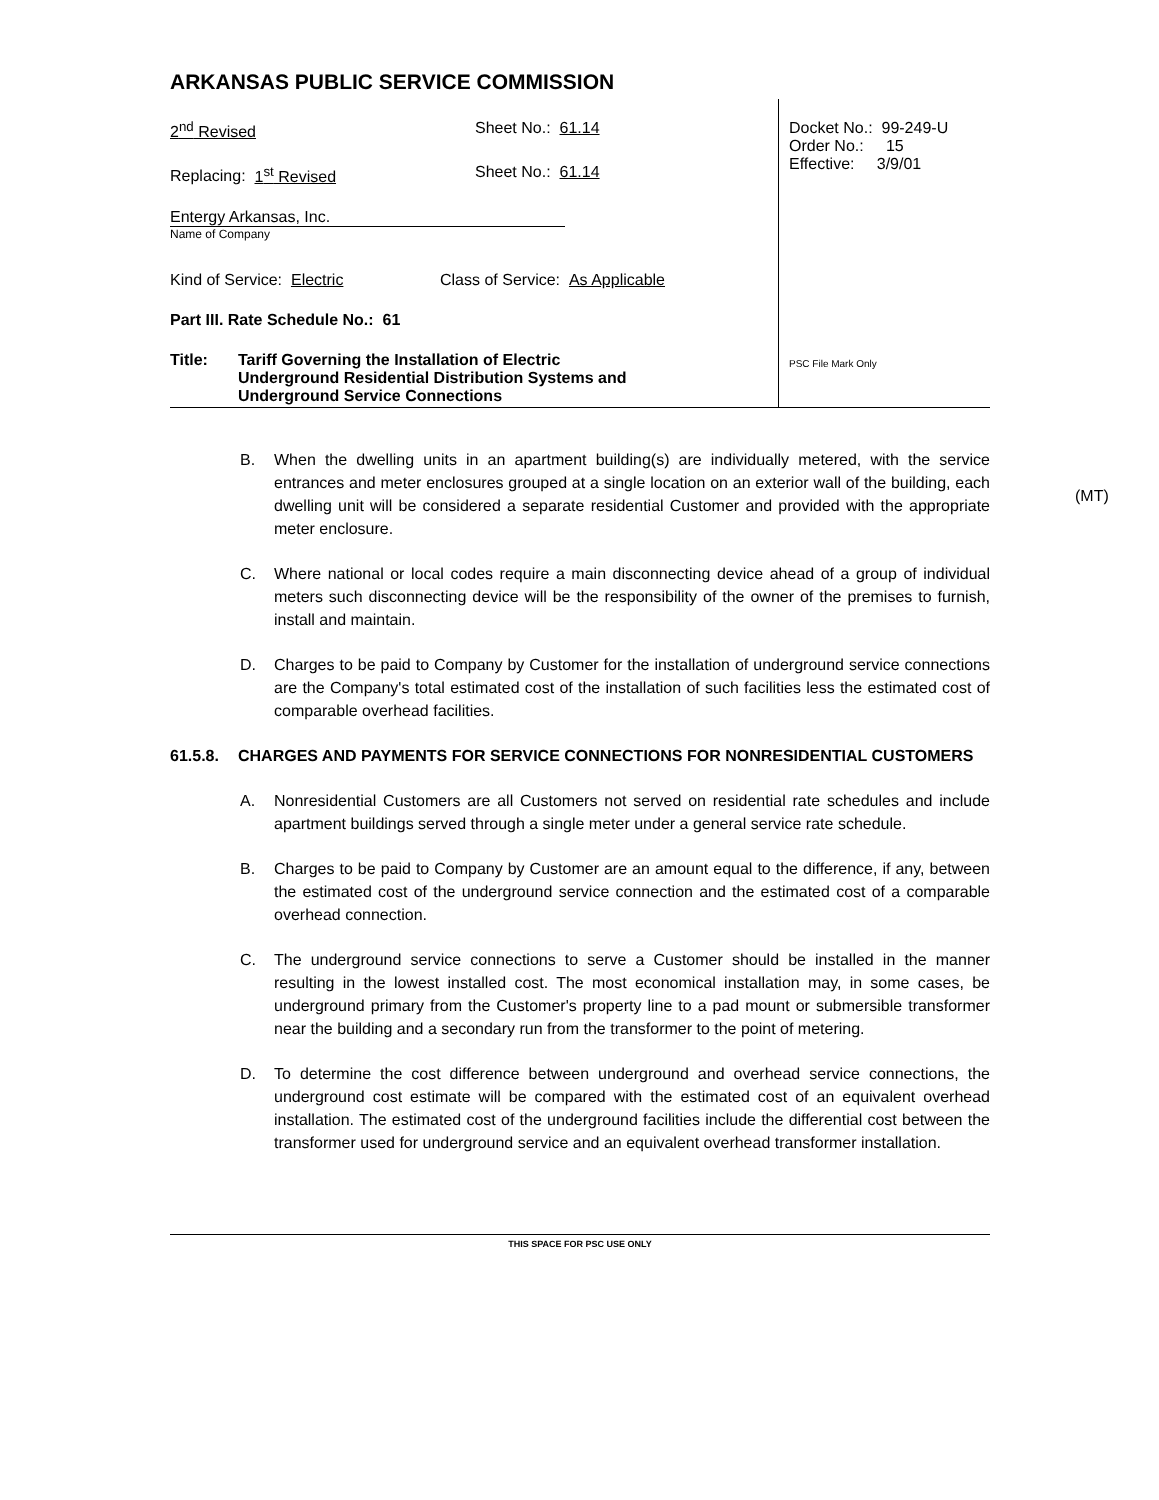ARKANSAS PUBLIC SERVICE COMMISSION
2<sup>nd</sup> Revised Sheet No.: 61.14
Replacing: 1<sup>st</sup> Revised Sheet No.: 61.14
Entergy Arkansas, Inc.
Name of Company
Kind of Service: Electric Class of Service: As Applicable
Part III. Rate Schedule No.: 61
Title: Tariff Governing the Installation of Electric
Underground Residential Distribution Systems and
Underground Service Connections
Docket No.: 99-249-U
Order No.: 15
Effective: 3/9/01
PSC File Mark Only
(MT)
B. When the dwelling units in an apartment building(s) are individually metered, with the service entrances and meter enclosures grouped at a single location on an exterior wall of the building, each dwelling unit will be considered a separate residential Customer and provided with the appropriate meter enclosure.
C. Where national or local codes require a main disconnecting device ahead of a group of individual meters such disconnecting device will be the responsibility of the owner of the premises to furnish, install and maintain.
D. Charges to be paid to Company by Customer for the installation of underground service connections are the Company's total estimated cost of the installation of such facilities less the estimated cost of comparable overhead facilities.
61.5.8. CHARGES AND PAYMENTS FOR SERVICE CONNECTIONS FOR NONRESIDENTIAL CUSTOMERS
A. Nonresidential Customers are all Customers not served on residential rate schedules and include apartment buildings served through a single meter under a general service rate schedule.
B. Charges to be paid to Company by Customer are an amount equal to the difference, if any, between the estimated cost of the underground service connection and the estimated cost of a comparable overhead connection.
C. The underground service connections to serve a Customer should be installed in the manner resulting in the lowest installed cost. The most economical installation may, in some cases, be underground primary from the Customer's property line to a pad mount or submersible transformer near the building and a secondary run from the transformer to the point of metering.
D. To determine the cost difference between underground and overhead service connections, the underground cost estimate will be compared with the estimated cost of an equivalent overhead installation. The estimated cost of the underground facilities include the differential cost between the transformer used for underground service and an equivalent overhead transformer installation.
THIS SPACE FOR PSC USE ONLY